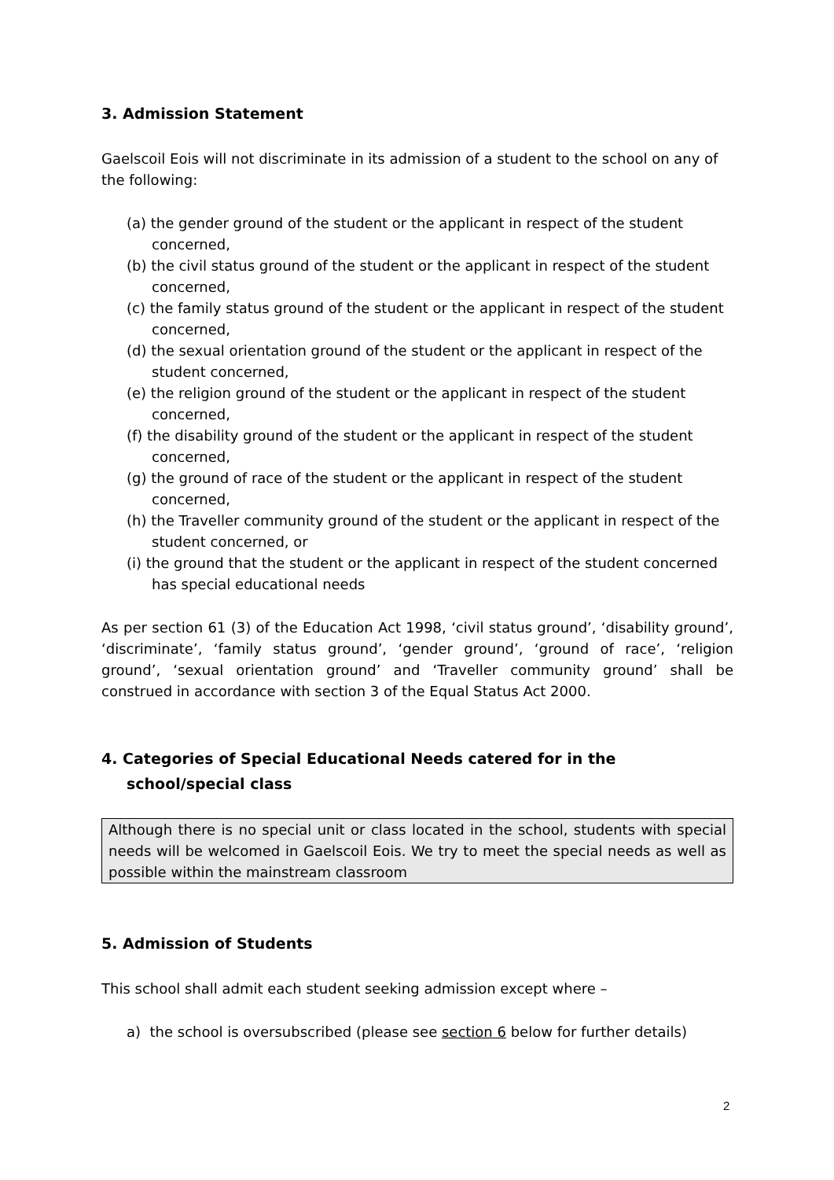3. Admission Statement
Gaelscoil Eois will not discriminate in its admission of a student to the school on any of the following:
(a) the gender ground of the student or the applicant in respect of the student concerned,
(b) the civil status ground of the student or the applicant in respect of the student concerned,
(c) the family status ground of the student or the applicant in respect of the student concerned,
(d) the sexual orientation ground of the student or the applicant in respect of the student concerned,
(e) the religion ground of the student or the applicant in respect of the student concerned,
(f) the disability ground of the student or the applicant in respect of the student concerned,
(g) the ground of race of the student or the applicant in respect of the student concerned,
(h) the Traveller community ground of the student or the applicant in respect of the student concerned, or
(i) the ground that the student or the applicant in respect of the student concerned has special educational needs
As per section 61 (3) of the Education Act 1998, ‘civil status ground’, ‘disability ground’, ‘discriminate’, ‘family status ground’, ‘gender ground’, ‘ground of race’, ‘religion ground’, ‘sexual orientation ground’ and ‘Traveller community ground’ shall be construed in accordance with section 3 of the Equal Status Act 2000.
4. Categories of Special Educational Needs catered for in the school/special class
Although there is no special unit or class located in the school, students with special needs will be welcomed in Gaelscoil Eois. We try to meet the special needs as well as possible within the mainstream classroom
5. Admission of Students
This school shall admit each student seeking admission except where –
a) the school is oversubscribed (please see section 6 below for further details)
2